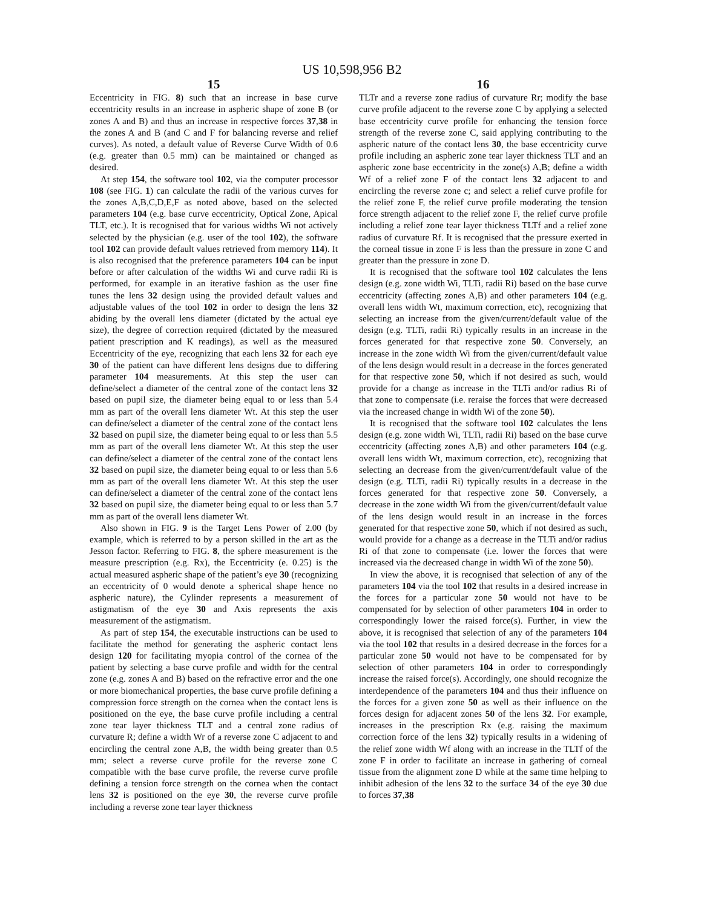US 10,598,956 B2
15
Eccentricity in FIG. 8) such that an increase in base curve eccentricity results in an increase in aspheric shape of zone B (or zones A and B) and thus an increase in respective forces 37,38 in the zones A and B (and C and F for balancing reverse and relief curves). As noted, a default value of Reverse Curve Width of 0.6 (e.g. greater than 0.5 mm) can be maintained or changed as desired.
At step 154, the software tool 102, via the computer processor 108 (see FIG. 1) can calculate the radii of the various curves for the zones A,B,C,D,E,F as noted above, based on the selected parameters 104 (e.g. base curve eccentricity, Optical Zone, Apical TLT, etc.). It is recognised that for various widths Wi not actively selected by the physician (e.g. user of the tool 102), the software tool 102 can provide default values retrieved from memory 114). It is also recognised that the preference parameters 104 can be input before or after calculation of the widths Wi and curve radii Ri is performed, for example in an iterative fashion as the user fine tunes the lens 32 design using the provided default values and adjustable values of the tool 102 in order to design the lens 32 abiding by the overall lens diameter (dictated by the actual eye size), the degree of correction required (dictated by the measured patient prescription and K readings), as well as the measured Eccentricity of the eye, recognizing that each lens 32 for each eye 30 of the patient can have different lens designs due to differing parameter 104 measurements. At this step the user can define/select a diameter of the central zone of the contact lens 32 based on pupil size, the diameter being equal to or less than 5.4 mm as part of the overall lens diameter Wt. At this step the user can define/select a diameter of the central zone of the contact lens 32 based on pupil size, the diameter being equal to or less than 5.5 mm as part of the overall lens diameter Wt. At this step the user can define/select a diameter of the central zone of the contact lens 32 based on pupil size, the diameter being equal to or less than 5.6 mm as part of the overall lens diameter Wt. At this step the user can define/select a diameter of the central zone of the contact lens 32 based on pupil size, the diameter being equal to or less than 5.7 mm as part of the overall lens diameter Wt.
Also shown in FIG. 9 is the Target Lens Power of 2.00 (by example, which is referred to by a person skilled in the art as the Jesson factor. Referring to FIG. 8, the sphere measurement is the measure prescription (e.g. Rx), the Eccentricity (e. 0.25) is the actual measured aspheric shape of the patient’s eye 30 (recognizing an eccentricity of 0 would denote a spherical shape hence no aspheric nature), the Cylinder represents a measurement of astigmatism of the eye 30 and Axis represents the axis measurement of the astigmatism.
As part of step 154, the executable instructions can be used to facilitate the method for generating the aspheric contact lens design 120 for facilitating myopia control of the cornea of the patient by selecting a base curve profile and width for the central zone (e.g. zones A and B) based on the refractive error and the one or more biomechanical properties, the base curve profile defining a compression force strength on the cornea when the contact lens is positioned on the eye, the base curve profile including a central zone tear layer thickness TLT and a central zone radius of curvature R; define a width Wr of a reverse zone C adjacent to and encircling the central zone A,B, the width being greater than 0.5 mm; select a reverse curve profile for the reverse zone C compatible with the base curve profile, the reverse curve profile defining a tension force strength on the cornea when the contact lens 32 is positioned on the eye 30, the reverse curve profile including a reverse zone tear layer thickness
16
TLTr and a reverse zone radius of curvature Rr; modify the base curve profile adjacent to the reverse zone C by applying a selected base eccentricity curve profile for enhancing the tension force strength of the reverse zone C, said applying contributing to the aspheric nature of the contact lens 30, the base eccentricity curve profile including an aspheric zone tear layer thickness TLT and an aspheric zone base eccentricity in the zone(s) A,B; define a width Wf of a relief zone F of the contact lens 32 adjacent to and encircling the reverse zone c; and select a relief curve profile for the relief zone F, the relief curve profile moderating the tension force strength adjacent to the relief zone F, the relief curve profile including a relief zone tear layer thickness TLTf and a relief zone radius of curvature Rf. It is recognised that the pressure exerted in the corneal tissue in zone F is less than the pressure in zone C and greater than the pressure in zone D.
It is recognised that the software tool 102 calculates the lens design (e.g. zone width Wi, TLTi, radii Ri) based on the base curve eccentricity (affecting zones A,B) and other parameters 104 (e.g. overall lens width Wt, maximum correction, etc), recognizing that selecting an increase from the given/current/default value of the design (e.g. TLTi, radii Ri) typically results in an increase in the forces generated for that respective zone 50. Conversely, an increase in the zone width Wi from the given/current/default value of the lens design would result in a decrease in the forces generated for that respective zone 50, which if not desired as such, would provide for a change as increase in the TLTi and/or radius Ri of that zone to compensate (i.e. reraise the forces that were decreased via the increased change in width Wi of the zone 50).
It is recognised that the software tool 102 calculates the lens design (e.g. zone width Wi, TLTi, radii Ri) based on the base curve eccentricity (affecting zones A,B) and other parameters 104 (e.g. overall lens width Wt, maximum correction, etc), recognizing that selecting an decrease from the given/current/default value of the design (e.g. TLTi, radii Ri) typically results in a decrease in the forces generated for that respective zone 50. Conversely, a decrease in the zone width Wi from the given/current/default value of the lens design would result in an increase in the forces generated for that respective zone 50, which if not desired as such, would provide for a change as a decrease in the TLTi and/or radius Ri of that zone to compensate (i.e. lower the forces that were increased via the decreased change in width Wi of the zone 50).
In view the above, it is recognised that selection of any of the parameters 104 via the tool 102 that results in a desired increase in the forces for a particular zone 50 would not have to be compensated for by selection of other parameters 104 in order to correspondingly lower the raised force(s). Further, in view the above, it is recognised that selection of any of the parameters 104 via the tool 102 that results in a desired decrease in the forces for a particular zone 50 would not have to be compensated for by selection of other parameters 104 in order to correspondingly increase the raised force(s). Accordingly, one should recognize the interdependence of the parameters 104 and thus their influence on the forces for a given zone 50 as well as their influence on the forces design for adjacent zones 50 of the lens 32. For example, increases in the prescription Rx (e.g. raising the maximum correction force of the lens 32) typically results in a widening of the relief zone width Wf along with an increase in the TLTf of the zone F in order to facilitate an increase in gathering of corneal tissue from the alignment zone D while at the same time helping to inhibit adhesion of the lens 32 to the surface 34 of the eye 30 due to forces 37,38